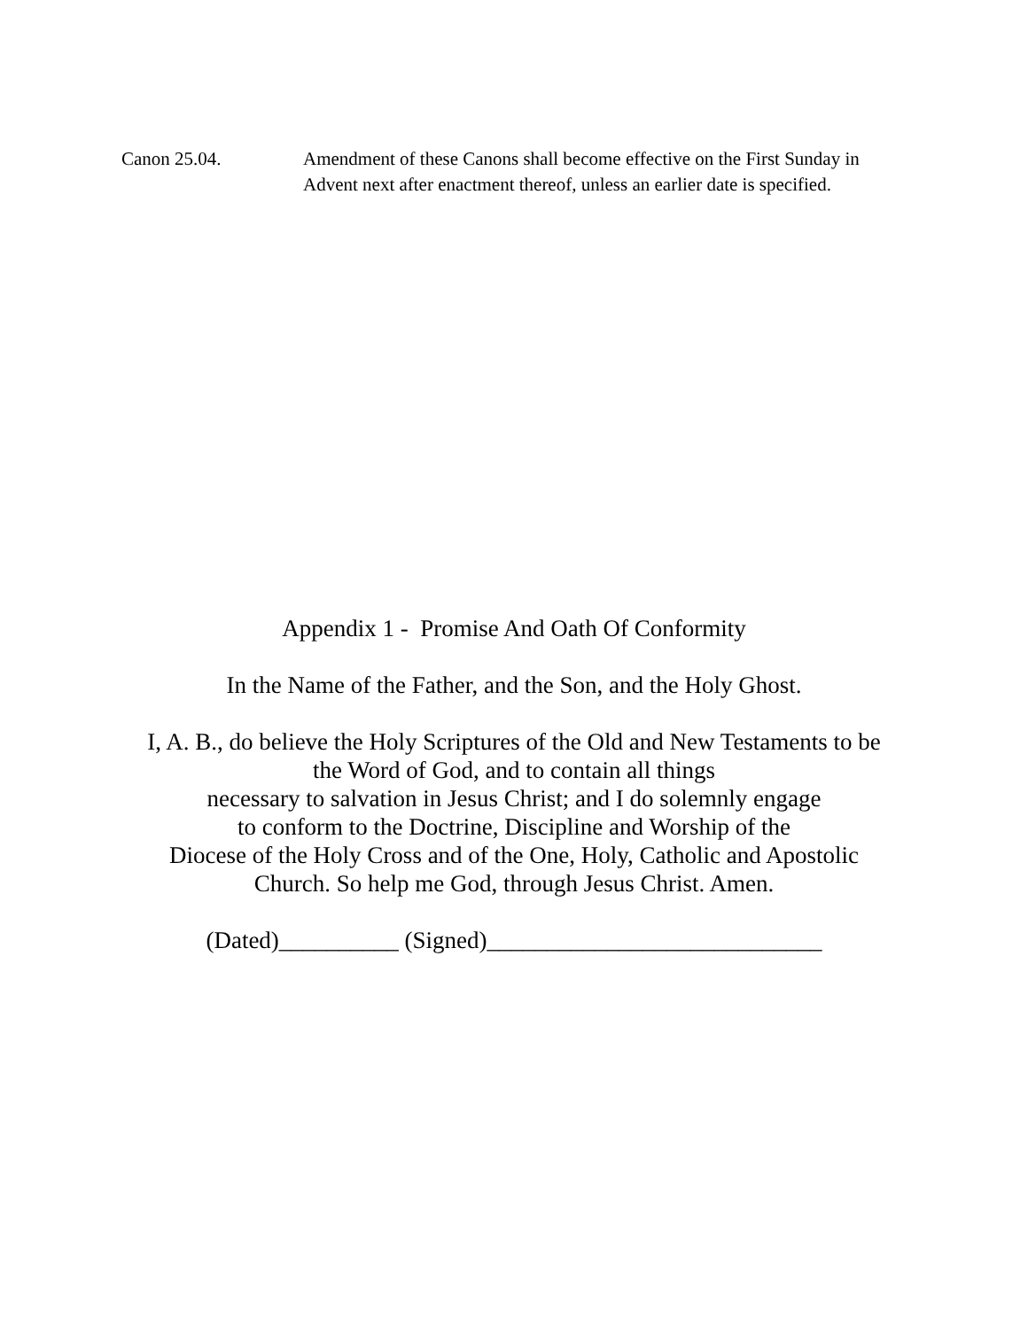Canon 25.04. Amendment of these Canons shall become effective on the First Sunday in Advent next after enactment thereof, unless an earlier date is specified.
Appendix 1 - Promise And Oath Of Conformity
In the Name of the Father, and the Son, and the Holy Ghost.
I, A. B., do believe the Holy Scriptures of the Old and New Testaments to be
the Word of God, and to contain all things
necessary to salvation in Jesus Christ; and I do solemnly engage
to conform to the Doctrine, Discipline and Worship of the
Diocese of the Holy Cross and of the One, Holy, Catholic and Apostolic
Church. So help me God, through Jesus Christ. Amen.
(Dated)__________ (Signed)____________________________